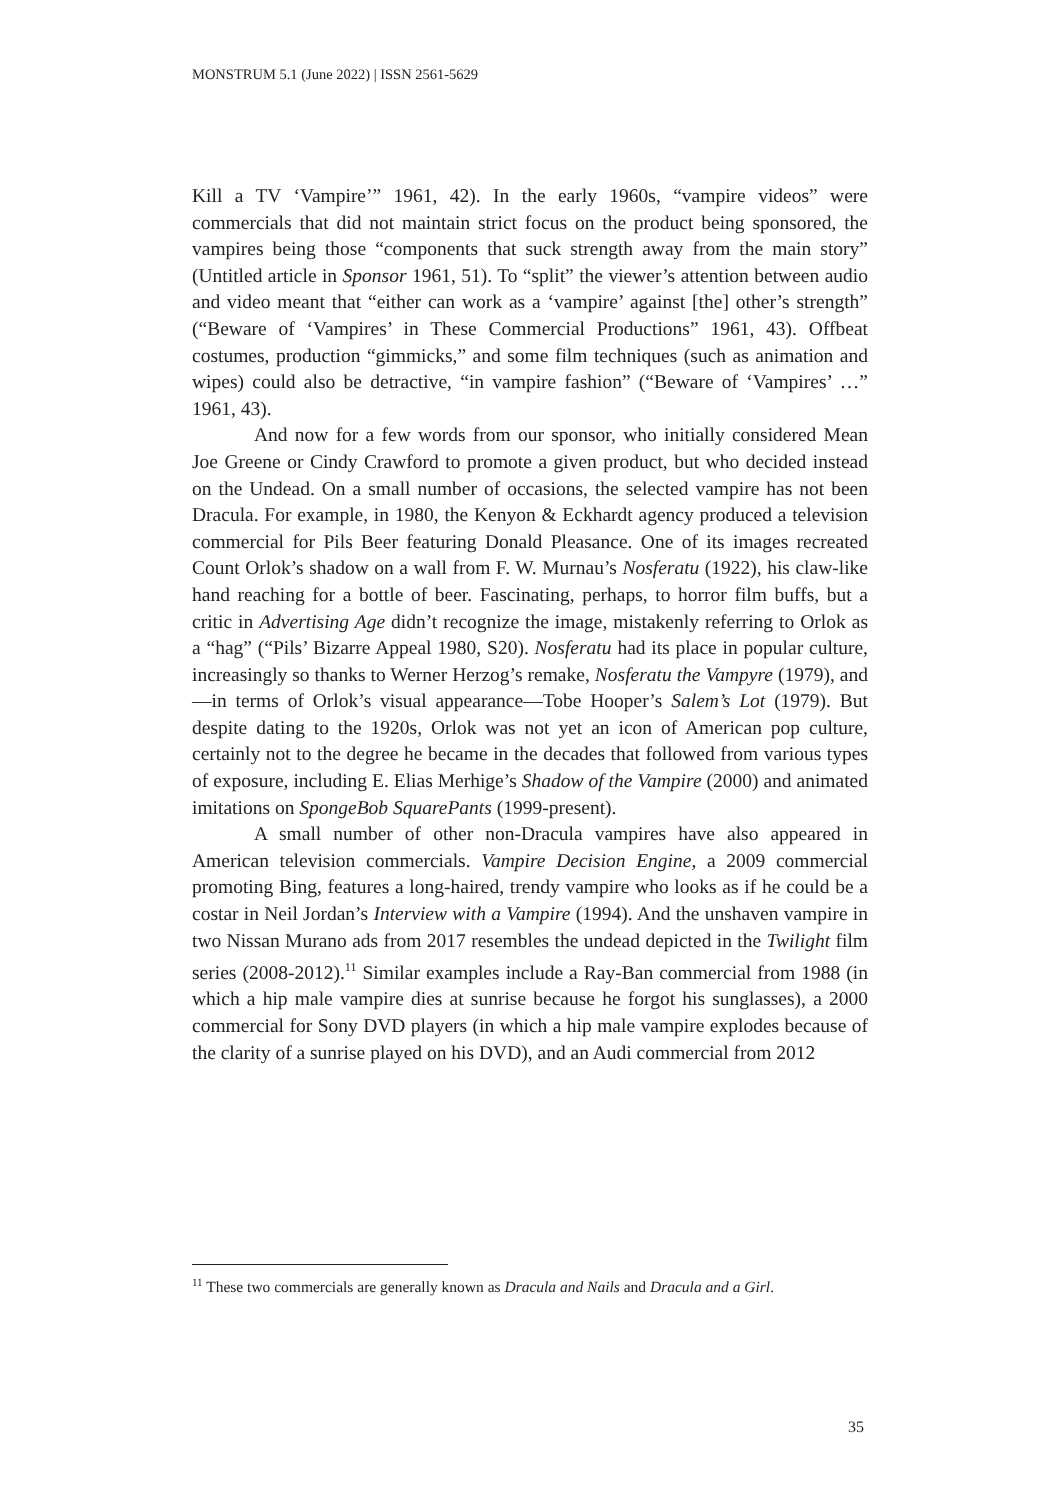MONSTRUM 5.1 (June 2022) | ISSN 2561-5629
Kill a TV ‘Vampire’” 1961, 42). In the early 1960s, “vampire videos” were commercials that did not maintain strict focus on the product being sponsored, the vampires being those “components that suck strength away from the main story” (Untitled article in Sponsor 1961, 51). To “split” the viewer’s attention between audio and video meant that “either can work as a ‘vampire’ against [the] other’s strength” (“Beware of ‘Vampires’ in These Commercial Productions” 1961, 43). Offbeat costumes, production “gimmicks,” and some film techniques (such as animation and wipes) could also be detractive, “in vampire fashion” (“Beware of ‘Vampires’ …” 1961, 43).
And now for a few words from our sponsor, who initially considered Mean Joe Greene or Cindy Crawford to promote a given product, but who decided instead on the Undead. On a small number of occasions, the selected vampire has not been Dracula. For example, in 1980, the Kenyon & Eckhardt agency produced a television commercial for Pils Beer featuring Donald Pleasance. One of its images recreated Count Orlok’s shadow on a wall from F. W. Murnau’s Nosferatu (1922), his claw-like hand reaching for a bottle of beer. Fascinating, perhaps, to horror film buffs, but a critic in Advertising Age didn’t recognize the image, mistakenly referring to Orlok as a “hag” (“Pils’ Bizarre Appeal 1980, S20). Nosferatu had its place in popular culture, increasingly so thanks to Werner Herzog’s remake, Nosferatu the Vampyre (1979), and—in terms of Orlok’s visual appearance—Tobe Hooper’s Salem’s Lot (1979). But despite dating to the 1920s, Orlok was not yet an icon of American pop culture, certainly not to the degree he became in the decades that followed from various types of exposure, including E. Elias Merhige’s Shadow of the Vampire (2000) and animated imitations on SpongeBob SquarePants (1999-present).
A small number of other non-Dracula vampires have also appeared in American television commercials. Vampire Decision Engine, a 2009 commercial promoting Bing, features a long-haired, trendy vampire who looks as if he could be a costar in Neil Jordan’s Interview with a Vampire (1994). And the unshaven vampire in two Nissan Murano ads from 2017 resembles the undead depicted in the Twilight film series (2008-2012).<sup>11</sup> Similar examples include a Ray-Ban commercial from 1988 (in which a hip male vampire dies at sunrise because he forgot his sunglasses), a 2000 commercial for Sony DVD players (in which a hip male vampire explodes because of the clarity of a sunrise played on his DVD), and an Audi commercial from 2012
<sup>11</sup> These two commercials are generally known as Dracula and Nails and Dracula and a Girl.
35